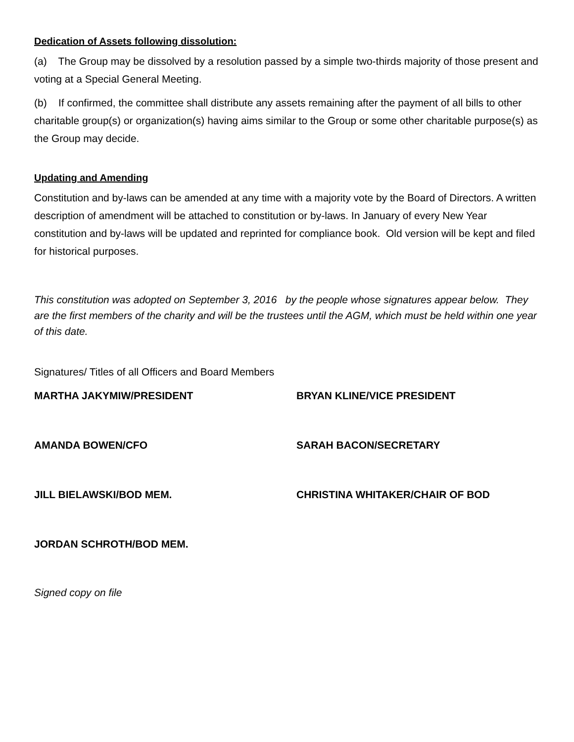Dedication of Assets following dissolution:
(a) The Group may be dissolved by a resolution passed by a simple two-thirds majority of those present and voting at a Special General Meeting.
(b) If confirmed, the committee shall distribute any assets remaining after the payment of all bills to other charitable group(s) or organization(s) having aims similar to the Group or some other charitable purpose(s) as the Group may decide.
Updating and Amending
Constitution and by-laws can be amended at any time with a majority vote by the Board of Directors. A written description of amendment will be attached to constitution or by-laws. In January of every New Year constitution and by-laws will be updated and reprinted for compliance book. Old version will be kept and filed for historical purposes.
This constitution was adopted on September 3, 2016 by the people whose signatures appear below. They are the first members of the charity and will be the trustees until the AGM, which must be held within one year of this date.
Signatures/ Titles of all Officers and Board Members
MARTHA JAKYMIW/PRESIDENT BRYAN KLINE/VICE PRESIDENT
AMANDA BOWEN/CFO SARAH BACON/SECRETARY
JILL BIELAWSKI/BOD MEM. CHRISTINA WHITAKER/CHAIR OF BOD
JORDAN SCHROTH/BOD MEM.
Signed copy on file